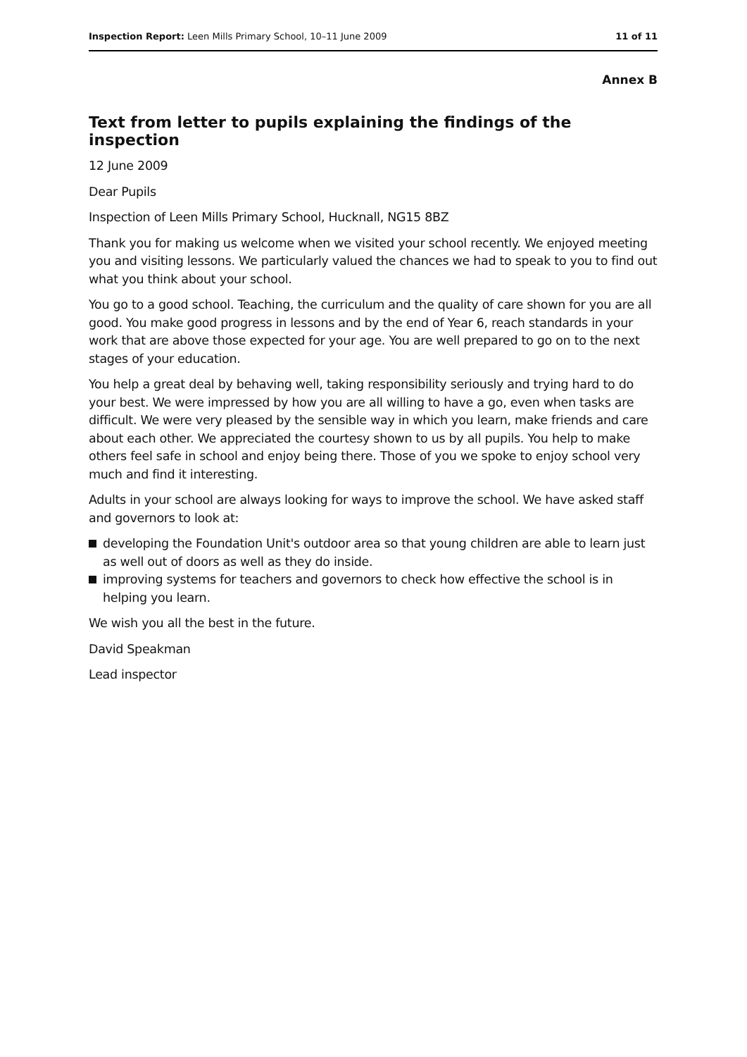Inspection Report: Leen Mills Primary School, 10–11 June 2009
11 of 11
Annex B
Text from letter to pupils explaining the findings of the inspection
12 June 2009
Dear Pupils
Inspection of Leen Mills Primary School, Hucknall, NG15 8BZ
Thank you for making us welcome when we visited your school recently. We enjoyed meeting you and visiting lessons. We particularly valued the chances we had to speak to you to find out what you think about your school.
You go to a good school. Teaching, the curriculum and the quality of care shown for you are all good. You make good progress in lessons and by the end of Year 6, reach standards in your work that are above those expected for your age. You are well prepared to go on to the next stages of your education.
You help a great deal by behaving well, taking responsibility seriously and trying hard to do your best. We were impressed by how you are all willing to have a go, even when tasks are difficult. We were very pleased by the sensible way in which you learn, make friends and care about each other. We appreciated the courtesy shown to us by all pupils. You help to make others feel safe in school and enjoy being there. Those of you we spoke to enjoy school very much and find it interesting.
Adults in your school are always looking for ways to improve the school. We have asked staff and governors to look at:
developing the Foundation Unit's outdoor area so that young children are able to learn just as well out of doors as well as they do inside.
improving systems for teachers and governors to check how effective the school is in helping you learn.
We wish you all the best in the future.
David Speakman
Lead inspector